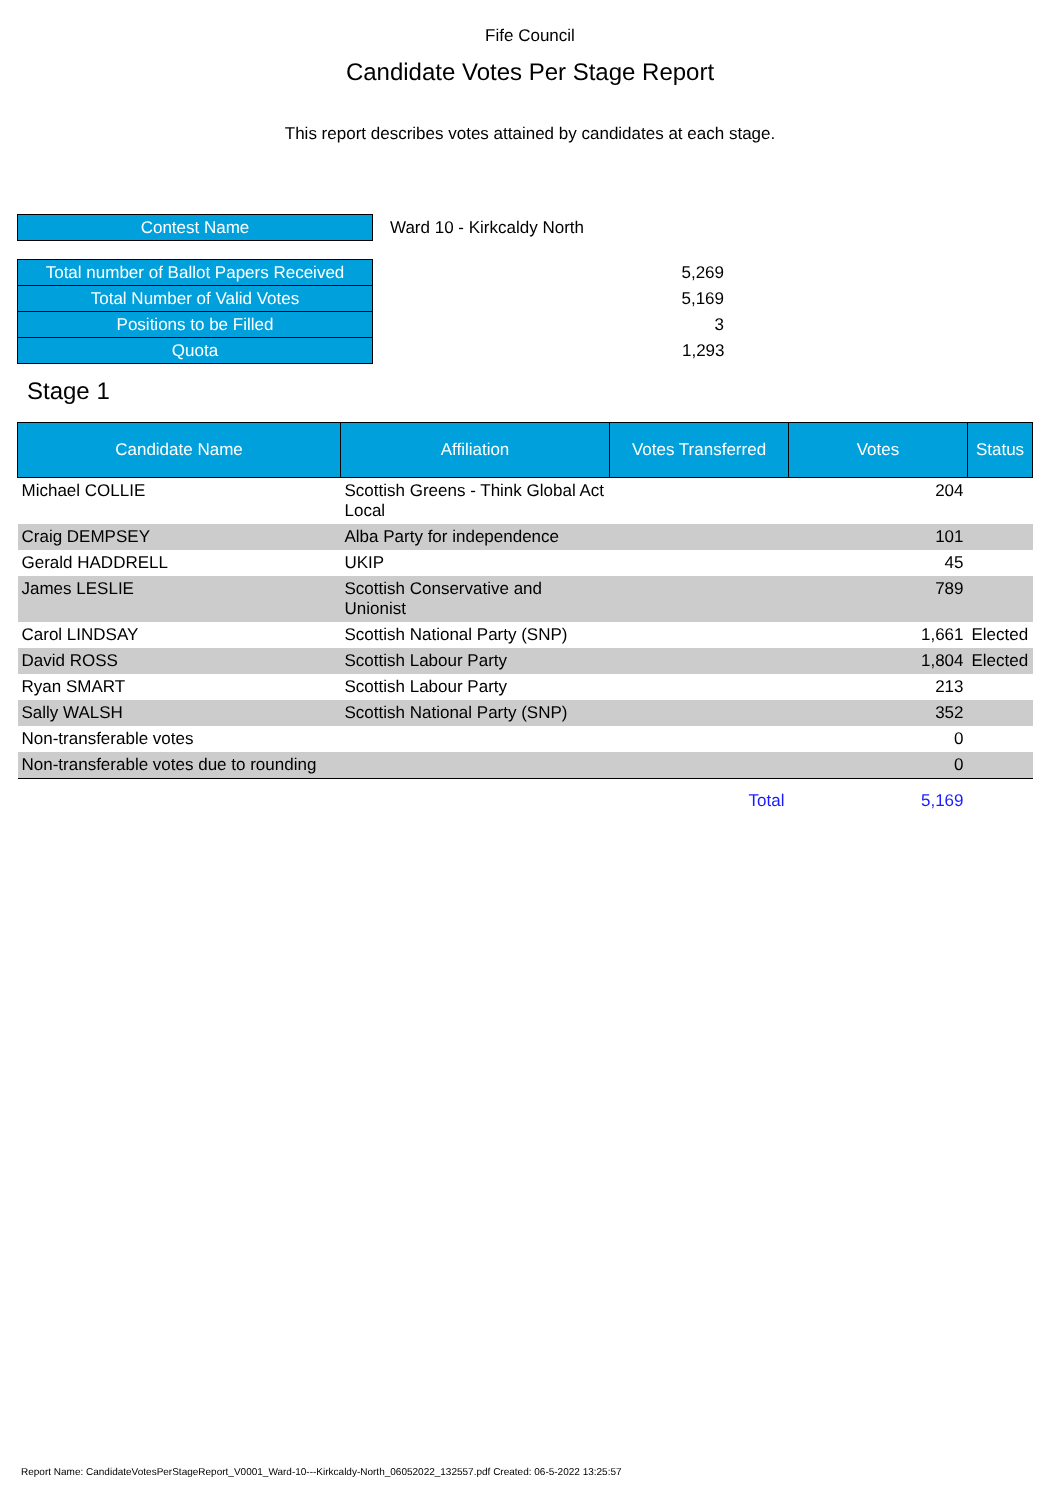Fife Council
Candidate Votes Per Stage Report
This report describes votes attained by candidates at each stage.
| Contest Name | Ward 10 - Kirkcaldy North |
| Total number of Ballot Papers Received | 5,269 |
| Total Number of Valid Votes | 5,169 |
| Positions to be Filled | 3 |
| Quota | 1,293 |
Stage 1
| Candidate Name | Affiliation | Votes Transferred | Votes | Status |
| --- | --- | --- | --- | --- |
| Michael COLLIE | Scottish Greens - Think Global Act Local | | 204 | |
| Craig DEMPSEY | Alba Party for independence | | 101 | |
| Gerald HADDRELL | UKIP | | 45 | |
| James LESLIE | Scottish Conservative and Unionist | | 789 | |
| Carol LINDSAY | Scottish National Party (SNP) | | 1,661 | Elected |
| David ROSS | Scottish Labour Party | | 1,804 | Elected |
| Ryan SMART | Scottish Labour Party | | 213 | |
| Sally WALSH | Scottish National Party (SNP) | | 352 | |
| Non-transferable votes | | | 0 | |
| Non-transferable votes due to rounding | | | 0 | |
| | | Total | 5,169 | |
Report Name: CandidateVotesPerStageReport_V0001_Ward-10---Kirkcaldy-North_06052022_132557.pdf Created: 06-5-2022 13:25:57